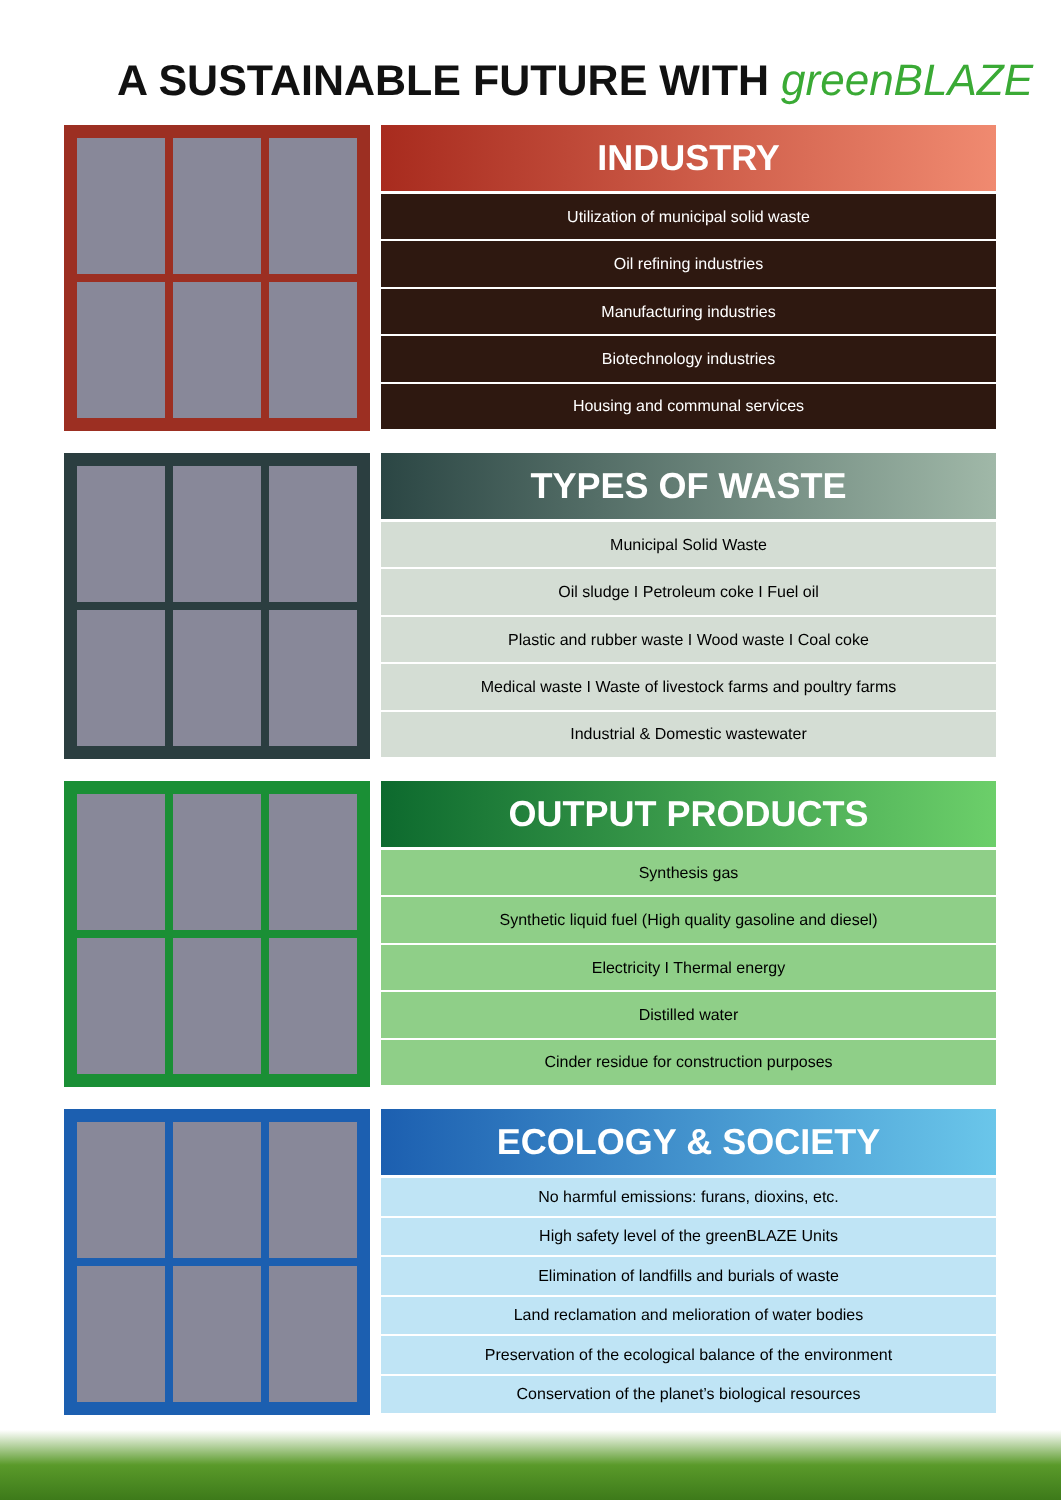A SUSTAINABLE FUTURE WITH greenBLAZE
INDUSTRY
Utilization of municipal solid waste
Oil refining industries
Manufacturing industries
Biotechnology industries
Housing and communal services
TYPES OF WASTE
Municipal Solid Waste
Oil sludge I Petroleum coke I Fuel oil
Plastic and rubber waste I Wood waste I Coal coke
Medical waste I Waste of livestock farms and poultry farms
Industrial & Domestic wastewater
OUTPUT PRODUCTS
Synthesis gas
Synthetic liquid fuel (High quality gasoline and diesel)
Electricity I Thermal energy
Distilled water
Cinder residue for construction purposes
ECOLOGY & SOCIETY
No harmful emissions: furans, dioxins, etc.
High safety level of the greenBLAZE Units
Elimination of landfills and burials of waste
Land reclamation and melioration of water bodies
Preservation of the ecological balance of the environment
Conservation of the planet’s biological resources